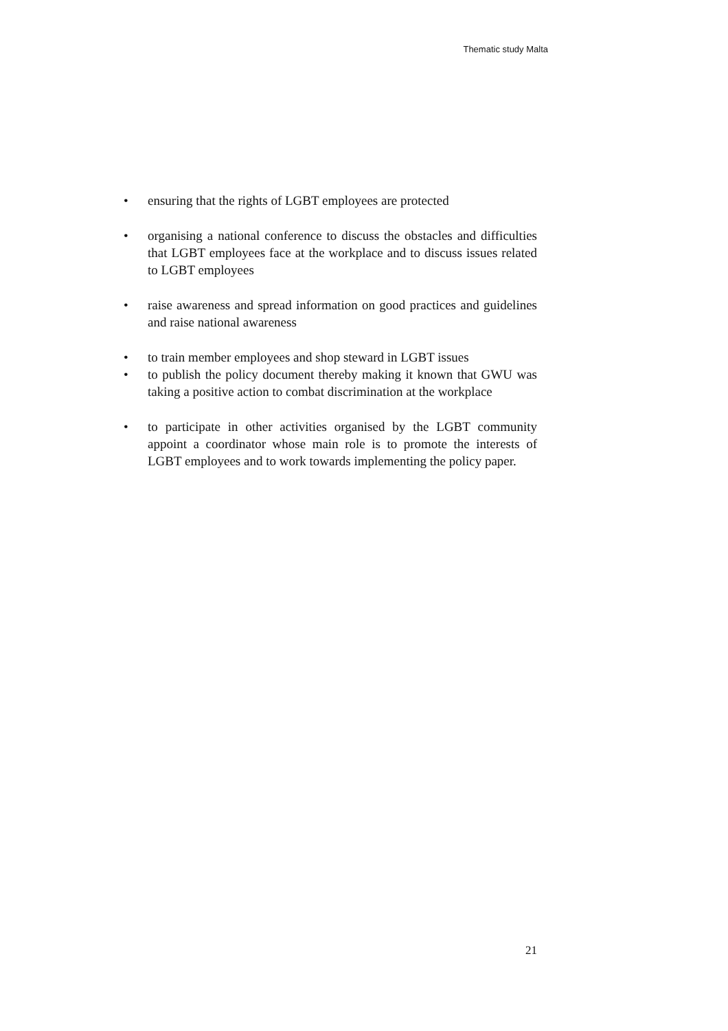Thematic study Malta
• ensuring that the rights of LGBT employees are protected
• organising a national conference to discuss the obstacles and difficulties that LGBT employees face at the workplace and to discuss issues related to LGBT employees
• raise awareness and spread information on good practices and guidelines and raise national awareness
• to train member employees and shop steward in LGBT issues
• to publish the policy document thereby making it known that GWU was taking a positive action to combat discrimination at the workplace
• to participate in other activities organised by the LGBT community appoint a coordinator whose main role is to promote the interests of LGBT employees and to work towards implementing the policy paper.
21